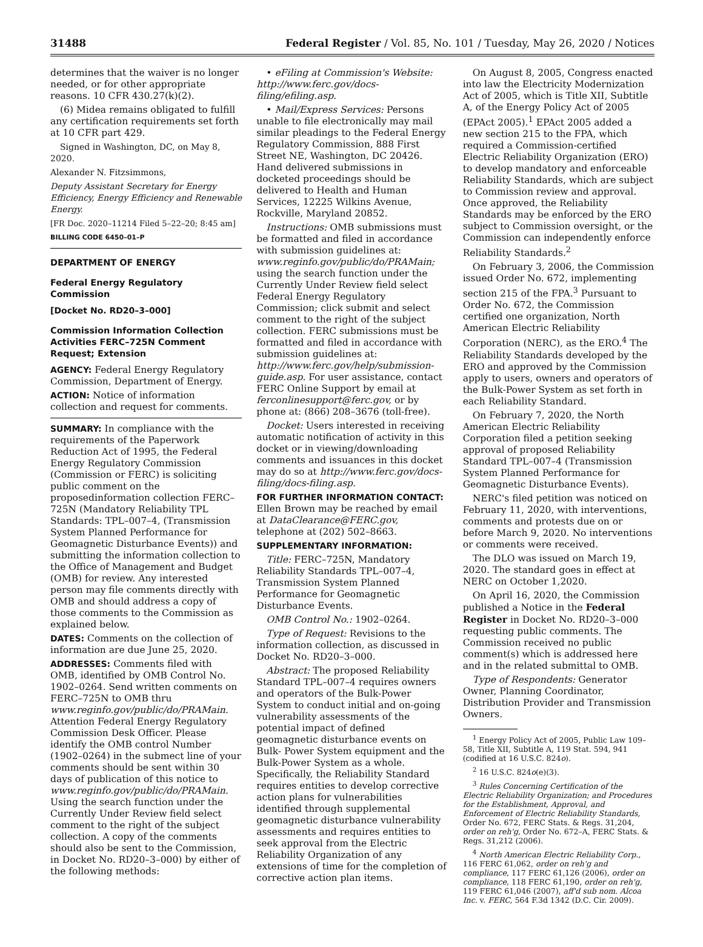31488 Federal Register / Vol. 85, No. 101 / Tuesday, May 26, 2020 / Notices
determines that the waiver is no longer needed, or for other appropriate reasons. 10 CFR 430.27(k)(2).
(6) Midea remains obligated to fulfill any certification requirements set forth at 10 CFR part 429.
Signed in Washington, DC, on May 8, 2020.
Alexander N. Fitzsimmons,
Deputy Assistant Secretary for Energy Efficiency, Energy Efficiency and Renewable Energy.
[FR Doc. 2020–11214 Filed 5–22–20; 8:45 am]
BILLING CODE 6450–01–P
DEPARTMENT OF ENERGY
Federal Energy Regulatory Commission
[Docket No. RD20–3–000]
Commission Information Collection Activities FERC–725N Comment Request; Extension
AGENCY: Federal Energy Regulatory Commission, Department of Energy.
ACTION: Notice of information collection and request for comments.
SUMMARY: In compliance with the requirements of the Paperwork Reduction Act of 1995, the Federal Energy Regulatory Commission (Commission or FERC) is soliciting public comment on the proposedinformation collection FERC–725N (Mandatory Reliability TPL Standards: TPL–007–4, (Transmission System Planned Performance for Geomagnetic Disturbance Events)) and submitting the information collection to the Office of Management and Budget (OMB) for review. Any interested person may file comments directly with OMB and should address a copy of those comments to the Commission as explained below.
DATES: Comments on the collection of information are due June 25, 2020.
ADDRESSES: Comments filed with OMB, identified by OMB Control No. 1902–0264. Send written comments on FERC–725N to OMB thru www.reginfo.gov/public/do/PRAMain. Attention Federal Energy Regulatory Commission Desk Officer. Please identify the OMB control Number (1902–0264) in the submect line of your comments should be sent within 30 days of publication of this notice to www.reginfo.gov/public/do/PRAMain. Using the search function under the Currently Under Review field select comment to the right of the subject collection. A copy of the comments should also be sent to the Commission, in Docket No. RD20–3–000) by either of the following methods:
• eFiling at Commission's Website: http://www.ferc.gov/docs-filing/efiling.asp.
• Mail/Express Services: Persons unable to file electronically may mail similar pleadings to the Federal Energy Regulatory Commission, 888 First Street NE, Washington, DC 20426. Hand delivered submissions in docketed proceedings should be delivered to Health and Human Services, 12225 Wilkins Avenue, Rockville, Maryland 20852.
Instructions: OMB submissions must be formatted and filed in accordance with submission guidelines at: www.reginfo.gov/public/do/PRAMain; using the search function under the Currently Under Review field select Federal Energy Regulatory Commission; click submit and select comment to the right of the subject collection. FERC submissions must be formatted and filed in accordance with submission guidelines at: http://www.ferc.gov/help/submission-guide.asp. For user assistance, contact FERC Online Support by email at ferconlinesupport@ferc.gov, or by phone at: (866) 208–3676 (toll-free).
Docket: Users interested in receiving automatic notification of activity in this docket or in viewing/downloading comments and issuances in this docket may do so at http://www.ferc.gov/docs-filing/docs-filing.asp.
FOR FURTHER INFORMATION CONTACT: Ellen Brown may be reached by email at DataClearance@FERC.gov, telephone at (202) 502–8663.
SUPPLEMENTARY INFORMATION:
Title: FERC–725N, Mandatory Reliability Standards TPL–007–4, Transmission System Planned Performance for Geomagnetic Disturbance Events.
OMB Control No.: 1902–0264.
Type of Request: Revisions to the information collection, as discussed in Docket No. RD20–3–000.
Abstract: The proposed Reliability Standard TPL–007–4 requires owners and operators of the Bulk-Power System to conduct initial and on-going vulnerability assessments of the potential impact of defined geomagnetic disturbance events on Bulk- Power System equipment and the Bulk-Power System as a whole. Specifically, the Reliability Standard requires entities to develop corrective action plans for vulnerabilities identified through supplemental geomagnetic disturbance vulnerability assessments and requires entities to seek approval from the Electric Reliability Organization of any extensions of time for the completion of corrective action plan items.
On August 8, 2005, Congress enacted into law the Electricity Modernization Act of 2005, which is Title XII, Subtitle A, of the Energy Policy Act of 2005 (EPAct 2005).<sup>1</sup> EPAct 2005 added a new section 215 to the FPA, which required a Commission-certified Electric Reliability Organization (ERO) to develop mandatory and enforceable Reliability Standards, which are subject to Commission review and approval. Once approved, the Reliability Standards may be enforced by the ERO subject to Commission oversight, or the Commission can independently enforce Reliability Standards.<sup>2</sup>
On February 3, 2006, the Commission issued Order No. 672, implementing section 215 of the FPA.<sup>3</sup> Pursuant to Order No. 672, the Commission certified one organization, North American Electric Reliability Corporation (NERC), as the ERO.<sup>4</sup> The Reliability Standards developed by the ERO and approved by the Commission apply to users, owners and operators of the Bulk-Power System as set forth in each Reliability Standard.
On February 7, 2020, the North American Electric Reliability Corporation filed a petition seeking approval of proposed Reliability Standard TPL–007–4 (Transmission System Planned Performance for Geomagnetic Disturbance Events).
NERC's filed petition was noticed on February 11, 2020, with interventions, comments and protests due on or before March 9, 2020. No interventions or comments were received.
The DLO was issued on March 19, 2020. The standard goes in effect at NERC on October 1,2020.
On April 16, 2020, the Commission published a Notice in the Federal Register in Docket No. RD20–3–000 requesting public comments. The Commission received no public comment(s) which is addressed here and in the related submittal to OMB.
Type of Respondents: Generator Owner, Planning Coordinator, Distribution Provider and Transmission Owners.
<sup>1</sup> Energy Policy Act of 2005, Public Law 109–58, Title XII, Subtitle A, 119 Stat. 594, 941 (codified at 16 U.S.C. 824o).
<sup>2</sup> 16 U.S.C. 824o(e)(3).
<sup>3</sup> Rules Concerning Certification of the Electric Reliability Organization; and Procedures for the Establishment, Approval, and Enforcement of Electric Reliability Standards, Order No. 672, FERC Stats. & Regs. 31,204, order on reh'g, Order No. 672–A, FERC Stats. & Regs. 31,212 (2006).
<sup>4</sup> North American Electric Reliability Corp., 116 FERC 61,062, order on reh'g and compliance, 117 FERC 61,126 (2006), order on compliance, 118 FERC 61,190, order on reh'g, 119 FERC 61,046 (2007), aff'd sub nom. Alcoa Inc. v. FERC, 564 F.3d 1342 (D.C. Cir. 2009).